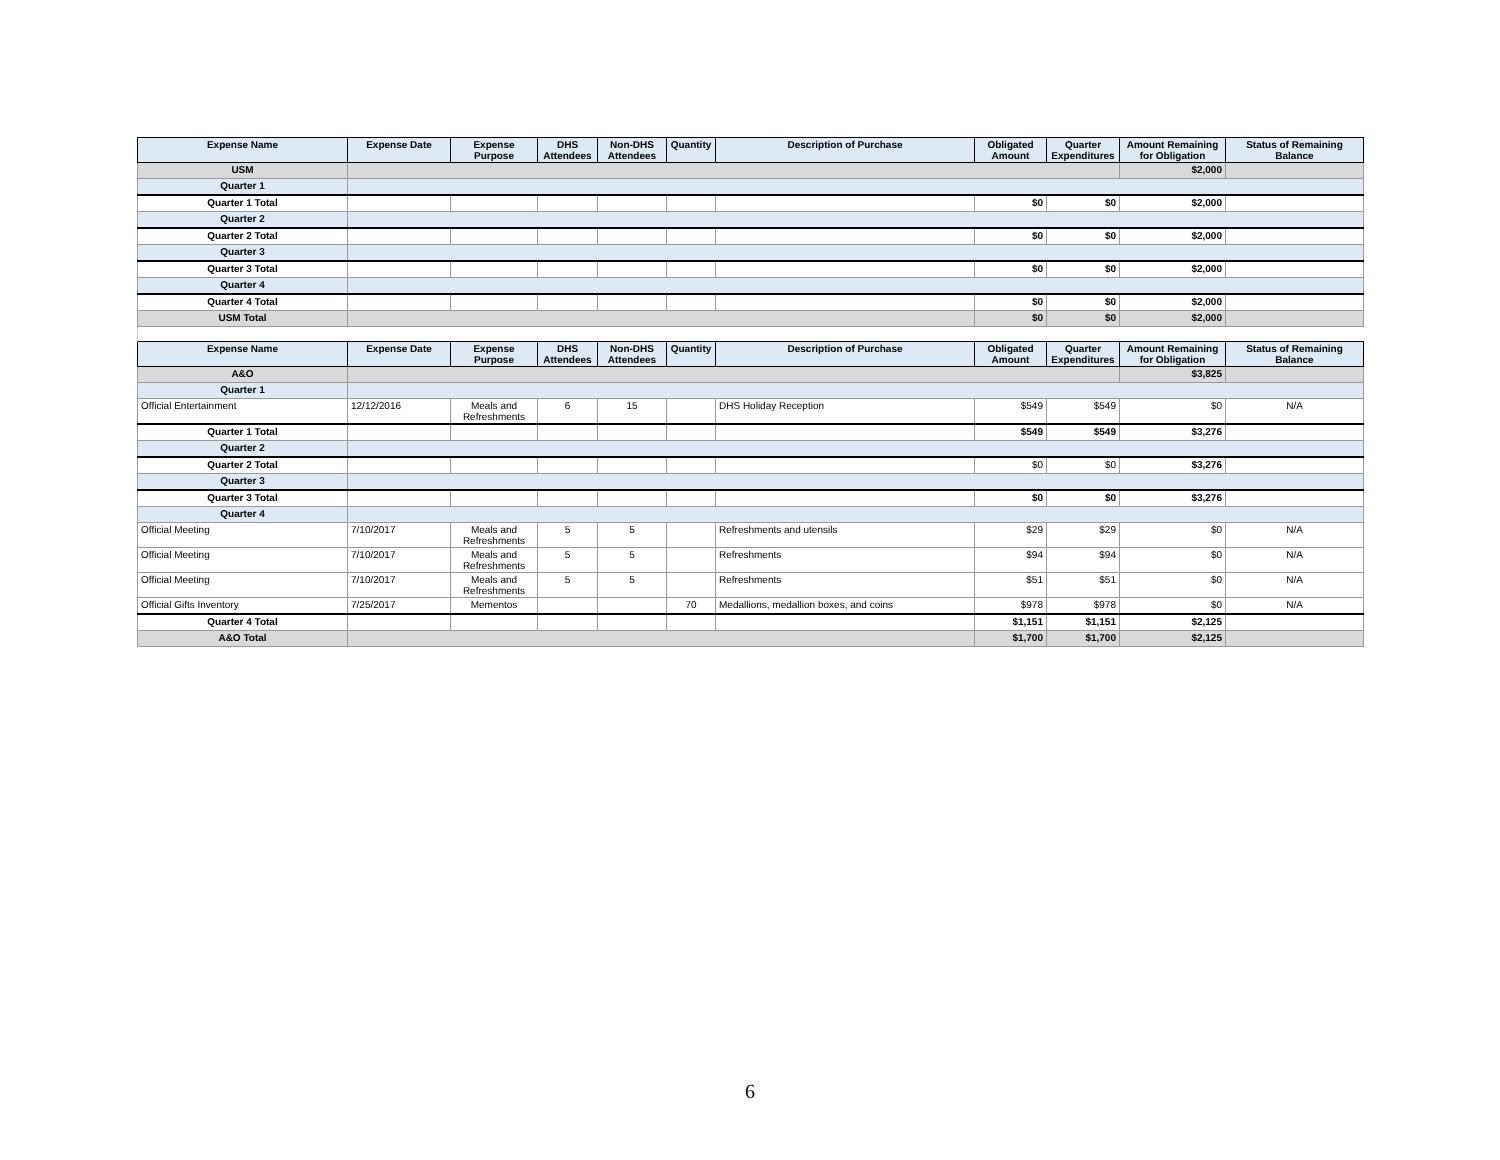| Expense Name | Expense Date | Expense Purpose | DHS Attendees | Non-DHS Attendees | Quantity | Description of Purchase | Obligated Amount | Quarter Expenditures | Amount Remaining for Obligation | Status of Remaining Balance |
| --- | --- | --- | --- | --- | --- | --- | --- | --- | --- | --- |
| USM | | | | | | | | | $2,000 | |
| Quarter 1 | | | | | | | | | | |
| Quarter 1 Total | | | | | | | $0 | $0 | $2,000 | |
| Quarter 2 | | | | | | | | | | |
| Quarter 2 Total | | | | | | | $0 | $0 | $2,000 | |
| Quarter 3 | | | | | | | | | | |
| Quarter 3 Total | | | | | | | $0 | $0 | $2,000 | |
| Quarter 4 | | | | | | | | | | |
| Quarter 4 Total | | | | | | | $0 | $0 | $2,000 | |
| USM Total | | | | | | | $0 | $0 | $2,000 | |
| Expense Name | Expense Date | Expense Purpose | DHS Attendees | Non-DHS Attendees | Quantity | Description of Purchase | Obligated Amount | Quarter Expenditures | Amount Remaining for Obligation | Status of Remaining Balance |
| A&O | | | | | | | | | $3,825 | |
| Quarter 1 | | | | | | | | | | |
| Official Entertainment | 12/12/2016 | Meals and Refreshments | 6 | 15 | | DHS Holiday Reception | $549 | $549 | $0 | N/A |
| Quarter 1 Total | | | | | | | $549 | $549 | $3,276 | |
| Quarter 2 | | | | | | | | | | |
| Quarter 2 Total | | | | | | | $0 | $0 | $3,276 | |
| Quarter 3 | | | | | | | | | | |
| Quarter 3 Total | | | | | | | $0 | $0 | $3,276 | |
| Quarter 4 | | | | | | | | | | |
| Official Meeting | 7/10/2017 | Meals and Refreshments | 5 | 5 | | Refreshments and utensils | $29 | $29 | $0 | N/A |
| Official Meeting | 7/10/2017 | Meals and Refreshments | 5 | 5 | | Refreshments | $94 | $94 | $0 | N/A |
| Official Meeting | 7/10/2017 | Meals and Refreshments | 5 | 5 | | Refreshments | $51 | $51 | $0 | N/A |
| Official Gifts Inventory | 7/25/2017 | Mementos | | | 70 | Medallions, medallion boxes, and coins | $978 | $978 | $0 | N/A |
| Quarter 4 Total | | | | | | | $1,151 | $1,151 | $2,125 | |
| A&O Total | | | | | | | $1,700 | $1,700 | $2,125 | |
6